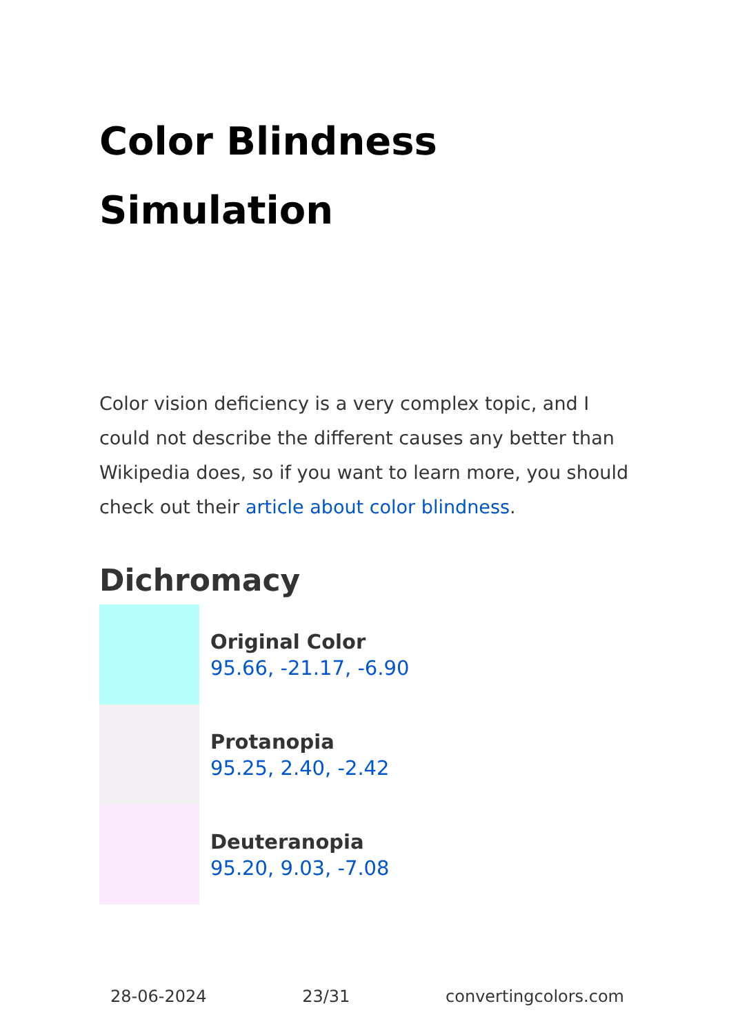Color Blindness Simulation
Color vision deficiency is a very complex topic, and I could not describe the different causes any better than Wikipedia does, so if you want to learn more, you should check out their article about color blindness.
Dichromacy
Original Color
95.66, -21.17, -6.90
Protanopia
95.25, 2.40, -2.42
Deuteranopia
95.20, 9.03, -7.08
28-06-2024 23/31 convertingcolors.com